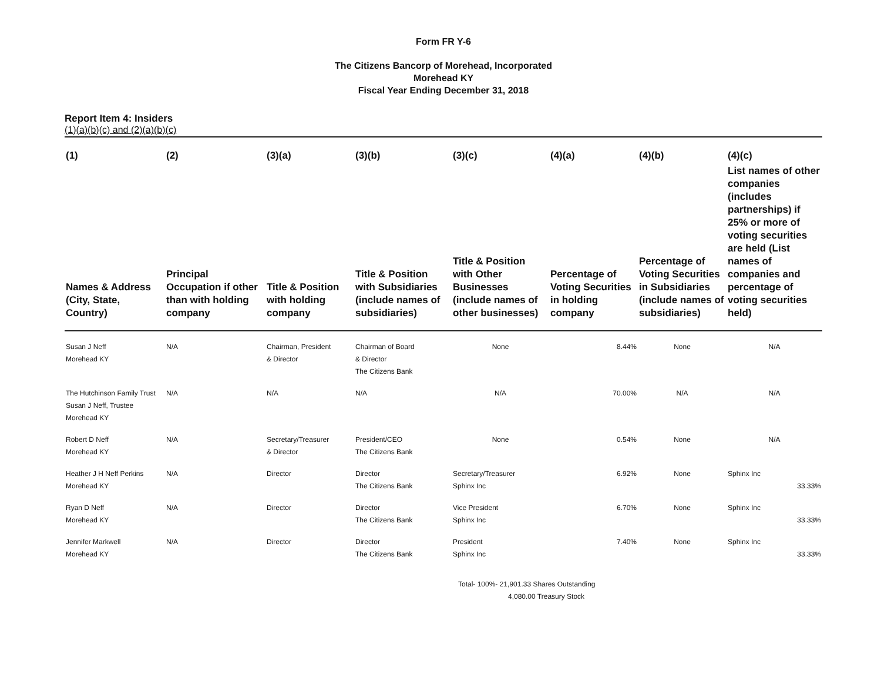Form FR Y-6
The Citizens Bancorp of Morehead, Incorporated
Morehead KY
Fiscal Year Ending December 31, 2018
Report Item 4: Insiders
(1)(a)(b)(c) and (2)(a)(b)(c)
| (1) | (2) | (3)(a) | (3)(b) | (3)(c) | (4)(a) | (4)(b) | (4)(c) |
| --- | --- | --- | --- | --- | --- | --- | --- |
| Names & Address (City, State, Country) | Principal Occupation if other than with holding company | Title & Position with holding company | Title & Position with Subsidiaries (include names of subsidiaries) | Title & Position with Other Businesses (include names of other businesses) | Percentage of Voting Securities in holding company | Percentage of Voting Securities in Subsidiaries (include names of subsidiaries) | List names of other companies (includes partnerships) if 25% or more of voting securities are held (List names of companies and percentage of voting securities held) |
| Susan J Neff Morehead KY | N/A | Chairman, President & Director | Chairman of Board & Director The Citizens Bank | None | 8.44% | None | N/A |
| The Hutchinson Family Trust Susan J Neff, Trustee Morehead KY | N/A | N/A | N/A | N/A | 70.00% | N/A | N/A |
| Robert D Neff Morehead KY | N/A | Secretary/Treasurer & Director | President/CEO The Citizens Bank | None | 0.54% | None | N/A |
| Heather J H Neff Perkins Morehead KY | N/A | Director | Director The Citizens Bank | Secretary/Treasurer Sphinx Inc | 6.92% | None | Sphinx Inc 33.33% |
| Ryan D Neff Morehead KY | N/A | Director | Director The Citizens Bank | Vice President Sphinx Inc | 6.70% | None | Sphinx Inc 33.33% |
| Jennifer Markwell Morehead KY | N/A | Director | Director The Citizens Bank | President Sphinx Inc | 7.40% | None | Sphinx Inc 33.33% |
Total- 100%- 21,901.33 Shares Outstanding
4,080.00 Treasury Stock